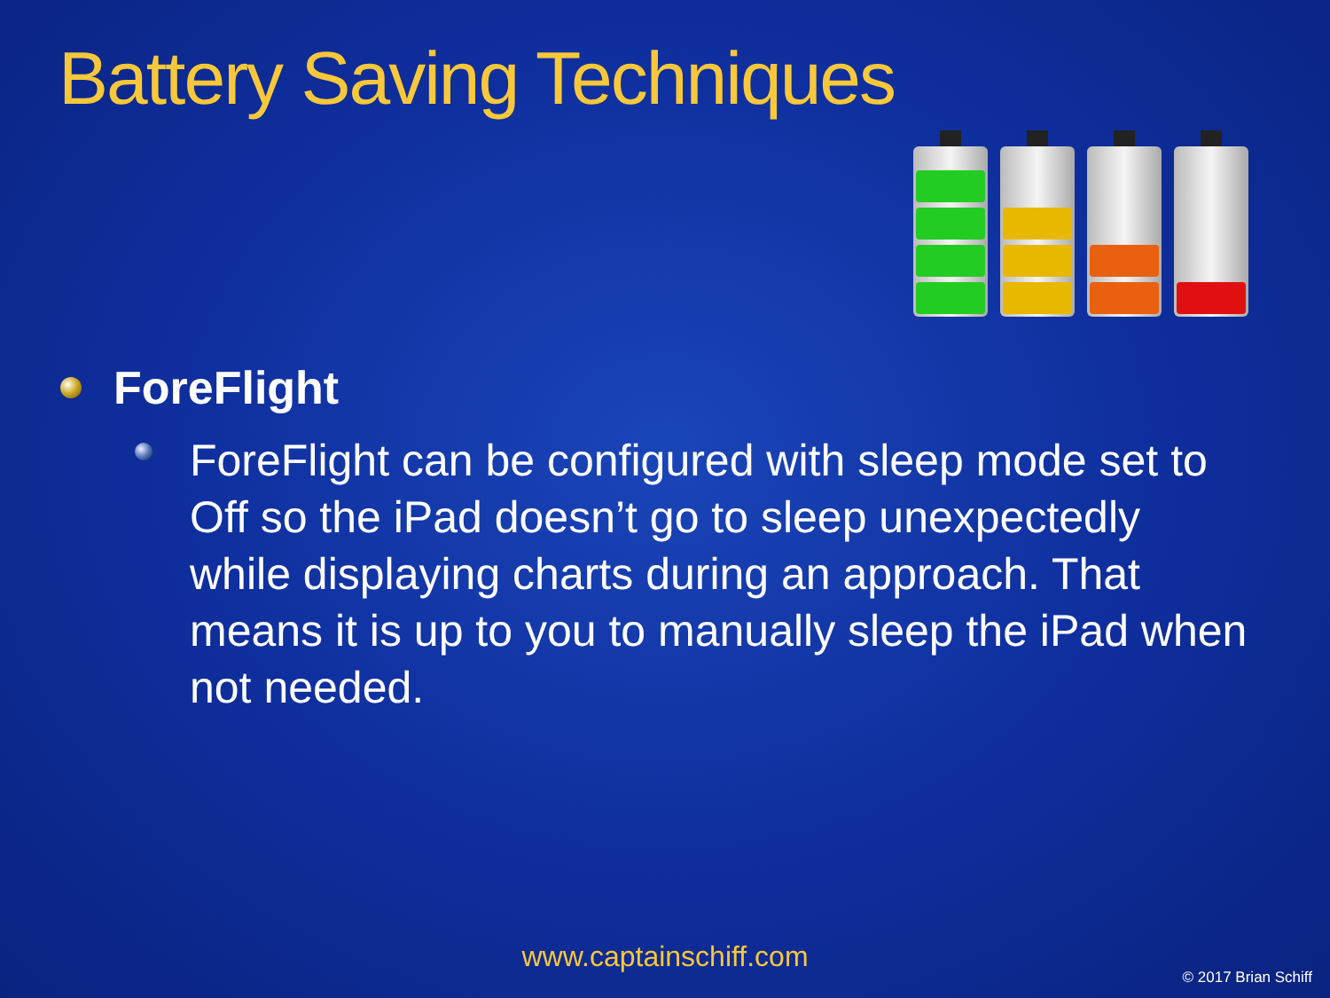Battery Saving Techniques
ForeFlight
ForeFlight can be configured with sleep mode set to Off so the iPad doesn’t go to sleep unexpectedly while displaying charts during an approach. That means it is up to you to manually sleep the iPad when not needed.
www.captainschiff.com
© 2017 Brian Schiff